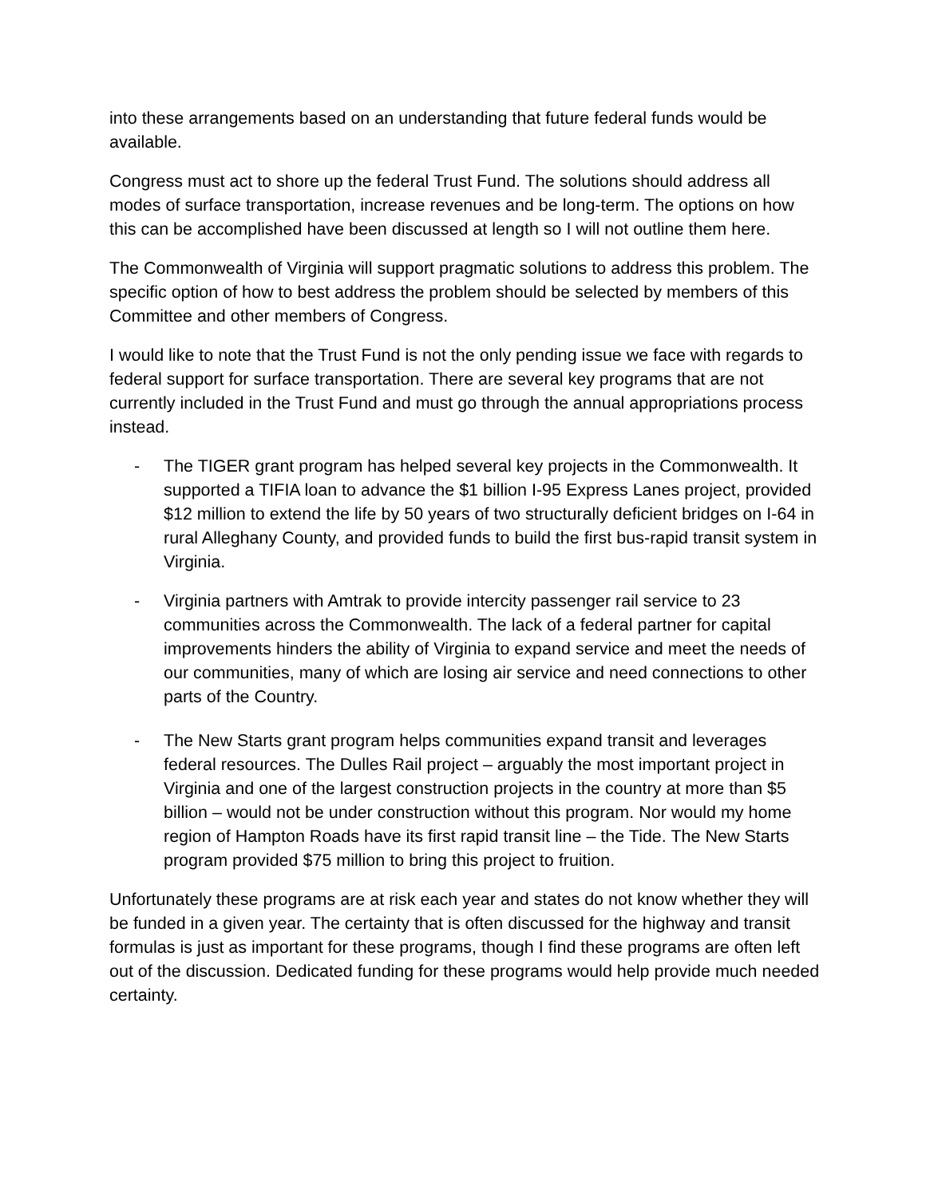into these arrangements based on an understanding that future federal funds would be available.
Congress must act to shore up the federal Trust Fund. The solutions should address all modes of surface transportation, increase revenues and be long-term. The options on how this can be accomplished have been discussed at length so I will not outline them here.
The Commonwealth of Virginia will support pragmatic solutions to address this problem. The specific option of how to best address the problem should be selected by members of this Committee and other members of Congress.
I would like to note that the Trust Fund is not the only pending issue we face with regards to federal support for surface transportation. There are several key programs that are not currently included in the Trust Fund and must go through the annual appropriations process instead.
- The TIGER grant program has helped several key projects in the Commonwealth. It supported a TIFIA loan to advance the $1 billion I-95 Express Lanes project, provided $12 million to extend the life by 50 years of two structurally deficient bridges on I-64 in rural Alleghany County, and provided funds to build the first bus-rapid transit system in Virginia.
- Virginia partners with Amtrak to provide intercity passenger rail service to 23 communities across the Commonwealth. The lack of a federal partner for capital improvements hinders the ability of Virginia to expand service and meet the needs of our communities, many of which are losing air service and need connections to other parts of the Country.
- The New Starts grant program helps communities expand transit and leverages federal resources. The Dulles Rail project – arguably the most important project in Virginia and one of the largest construction projects in the country at more than $5 billion – would not be under construction without this program. Nor would my home region of Hampton Roads have its first rapid transit line – the Tide. The New Starts program provided $75 million to bring this project to fruition.
Unfortunately these programs are at risk each year and states do not know whether they will be funded in a given year. The certainty that is often discussed for the highway and transit formulas is just as important for these programs, though I find these programs are often left out of the discussion. Dedicated funding for these programs would help provide much needed certainty.